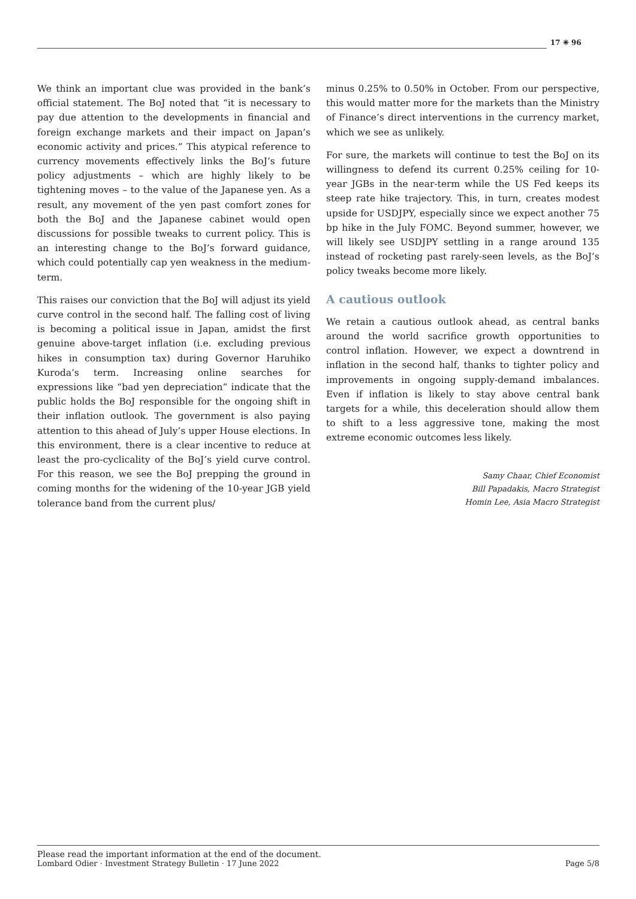17 ✳ 96
We think an important clue was provided in the bank’s official statement. The BoJ noted that “it is necessary to pay due attention to the developments in financial and foreign exchange markets and their impact on Japan’s economic activity and prices.” This atypical reference to currency movements effectively links the BoJ’s future policy adjustments – which are highly likely to be tightening moves – to the value of the Japanese yen. As a result, any movement of the yen past comfort zones for both the BoJ and the Japanese cabinet would open discussions for possible tweaks to current policy. This is an interesting change to the BoJ’s forward guidance, which could potentially cap yen weakness in the medium-term.
This raises our conviction that the BoJ will adjust its yield curve control in the second half. The falling cost of living is becoming a political issue in Japan, amidst the first genuine above-target inflation (i.e. excluding previous hikes in consumption tax) during Governor Haruhiko Kuroda’s term. Increasing online searches for expressions like “bad yen depreciation” indicate that the public holds the BoJ responsible for the ongoing shift in their inflation outlook. The government is also paying attention to this ahead of July’s upper House elections. In this environment, there is a clear incentive to reduce at least the pro-cyclicality of the BoJ’s yield curve control. For this reason, we see the BoJ prepping the ground in coming months for the widening of the 10-year JGB yield tolerance band from the current plus/
minus 0.25% to 0.50% in October. From our perspective, this would matter more for the markets than the Ministry of Finance’s direct interventions in the currency market, which we see as unlikely.
For sure, the markets will continue to test the BoJ on its willingness to defend its current 0.25% ceiling for 10-year JGBs in the near-term while the US Fed keeps its steep rate hike trajectory. This, in turn, creates modest upside for USDJPY, especially since we expect another 75 bp hike in the July FOMC. Beyond summer, however, we will likely see USDJPY settling in a range around 135 instead of rocketing past rarely-seen levels, as the BoJ’s policy tweaks become more likely.
A cautious outlook
We retain a cautious outlook ahead, as central banks around the world sacrifice growth opportunities to control inflation. However, we expect a downtrend in inflation in the second half, thanks to tighter policy and improvements in ongoing supply-demand imbalances. Even if inflation is likely to stay above central bank targets for a while, this deceleration should allow them to shift to a less aggressive tone, making the most extreme economic outcomes less likely.
Samy Chaar, Chief Economist
Bill Papadakis, Macro Strategist
Homin Lee, Asia Macro Strategist
Please read the important information at the end of the document.
Lombard Odier · Investment Strategy Bulletin · 17 June 2022 Page 5/8